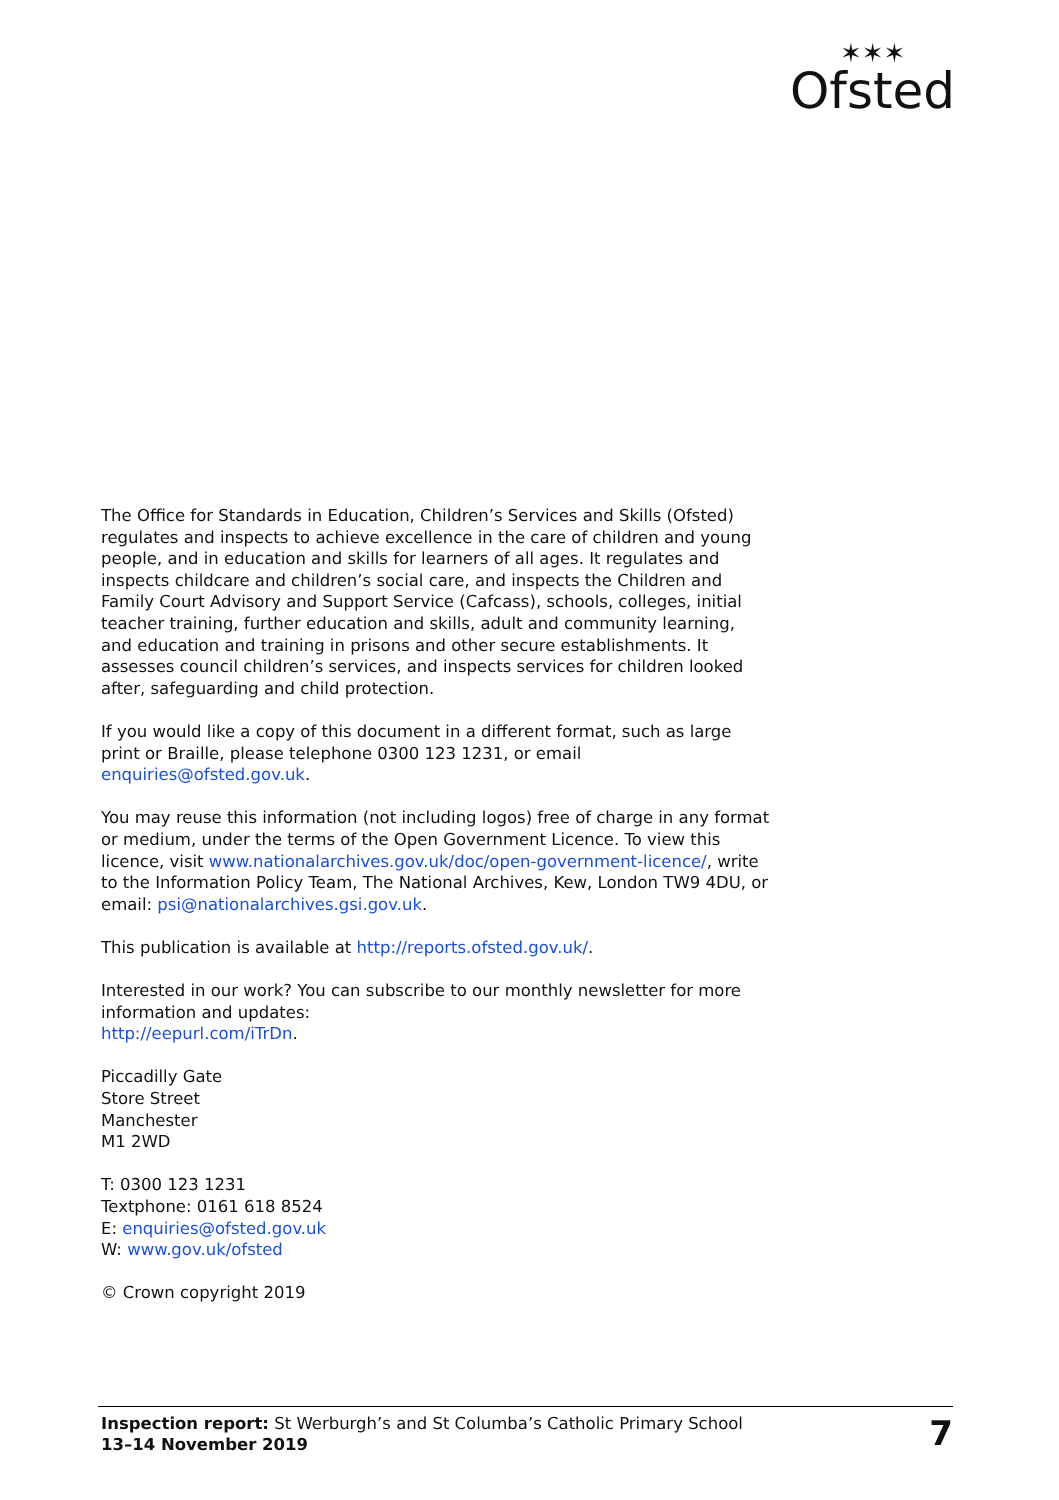✶✶✶
Ofsted
The Office for Standards in Education, Children’s Services and Skills (Ofsted) regulates and inspects to achieve excellence in the care of children and young people, and in education and skills for learners of all ages. It regulates and inspects childcare and children’s social care, and inspects the Children and Family Court Advisory and Support Service (Cafcass), schools, colleges, initial teacher training, further education and skills, adult and community learning, and education and training in prisons and other secure establishments. It assesses council children’s services, and inspects services for children looked after, safeguarding and child protection.
If you would like a copy of this document in a different format, such as large print or Braille, please telephone 0300 123 1231, or email enquiries@ofsted.gov.uk.
You may reuse this information (not including logos) free of charge in any format or medium, under the terms of the Open Government Licence. To view this licence, visit www.nationalarchives.gov.uk/doc/open-government-licence/, write to the Information Policy Team, The National Archives, Kew, London TW9 4DU, or email: psi@nationalarchives.gsi.gov.uk.
This publication is available at http://reports.ofsted.gov.uk/.
Interested in our work? You can subscribe to our monthly newsletter for more information and updates:
http://eepurl.com/iTrDn.
Piccadilly Gate
Store Street
Manchester
M1 2WD
T: 0300 123 1231
Textphone: 0161 618 8524
E: enquiries@ofsted.gov.uk
W: www.gov.uk/ofsted
© Crown copyright 2019
Inspection report: St Werburgh’s and St Columba’s Catholic Primary School
13–14 November 2019
7